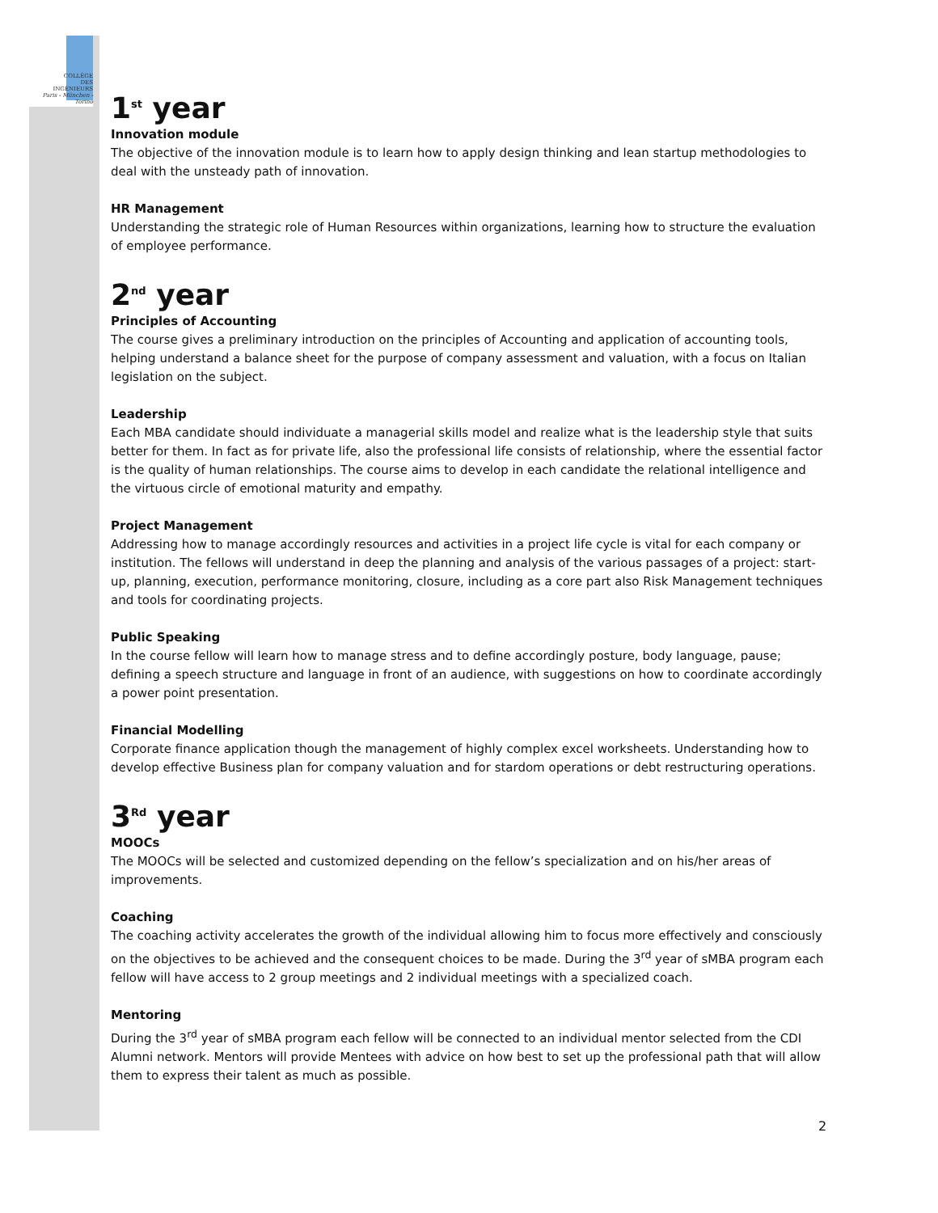COLLÈGE
DES
INGÉNIEURS
Paris - München - Torino
1<sup>st</sup> year
Innovation module
The objective of the innovation module is to learn how to apply design thinking and lean startup methodologies to deal with the unsteady path of innovation.
HR Management
Understanding the strategic role of Human Resources within organizations, learning how to structure the evaluation of employee performance.
2<sup>nd</sup> year
Principles of Accounting
The course gives a preliminary introduction on the principles of Accounting and application of accounting tools, helping understand a balance sheet for the purpose of company assessment and valuation, with a focus on Italian legislation on the subject.
Leadership
Each MBA candidate should individuate a managerial skills model and realize what is the leadership style that suits better for them. In fact as for private life, also the professional life consists of relationship, where the essential factor is the quality of human relationships. The course aims to develop in each candidate the relational intelligence and the virtuous circle of emotional maturity and empathy.
Project Management
Addressing how to manage accordingly resources and activities in a project life cycle is vital for each company or institution. The fellows will understand in deep the planning and analysis of the various passages of a project: start-up, planning, execution, performance monitoring, closure, including as a core part also Risk Management techniques and tools for coordinating projects.
Public Speaking
In the course fellow will learn how to manage stress and to define accordingly posture, body language, pause; defining a speech structure and language in front of an audience, with suggestions on how to coordinate accordingly a power point presentation.
Financial Modelling
Corporate finance application though the management of highly complex excel worksheets. Understanding how to develop effective Business plan for company valuation and for stardom operations or debt restructuring operations.
3<sup>Rd</sup> year
MOOCs
The MOOCs will be selected and customized depending on the fellow’s specialization and on his/her areas of improvements.
Coaching
The coaching activity accelerates the growth of the individual allowing him to focus more effectively and consciously on the objectives to be achieved and the consequent choices to be made. During the 3<sup>rd</sup> year of sMBA program each fellow will have access to 2 group meetings and 2 individual meetings with a specialized coach.
Mentoring
During the 3<sup>rd</sup> year of sMBA program each fellow will be connected to an individual mentor selected from the CDI Alumni network. Mentors will provide Mentees with advice on how best to set up the professional path that will allow them to express their talent as much as possible.
2